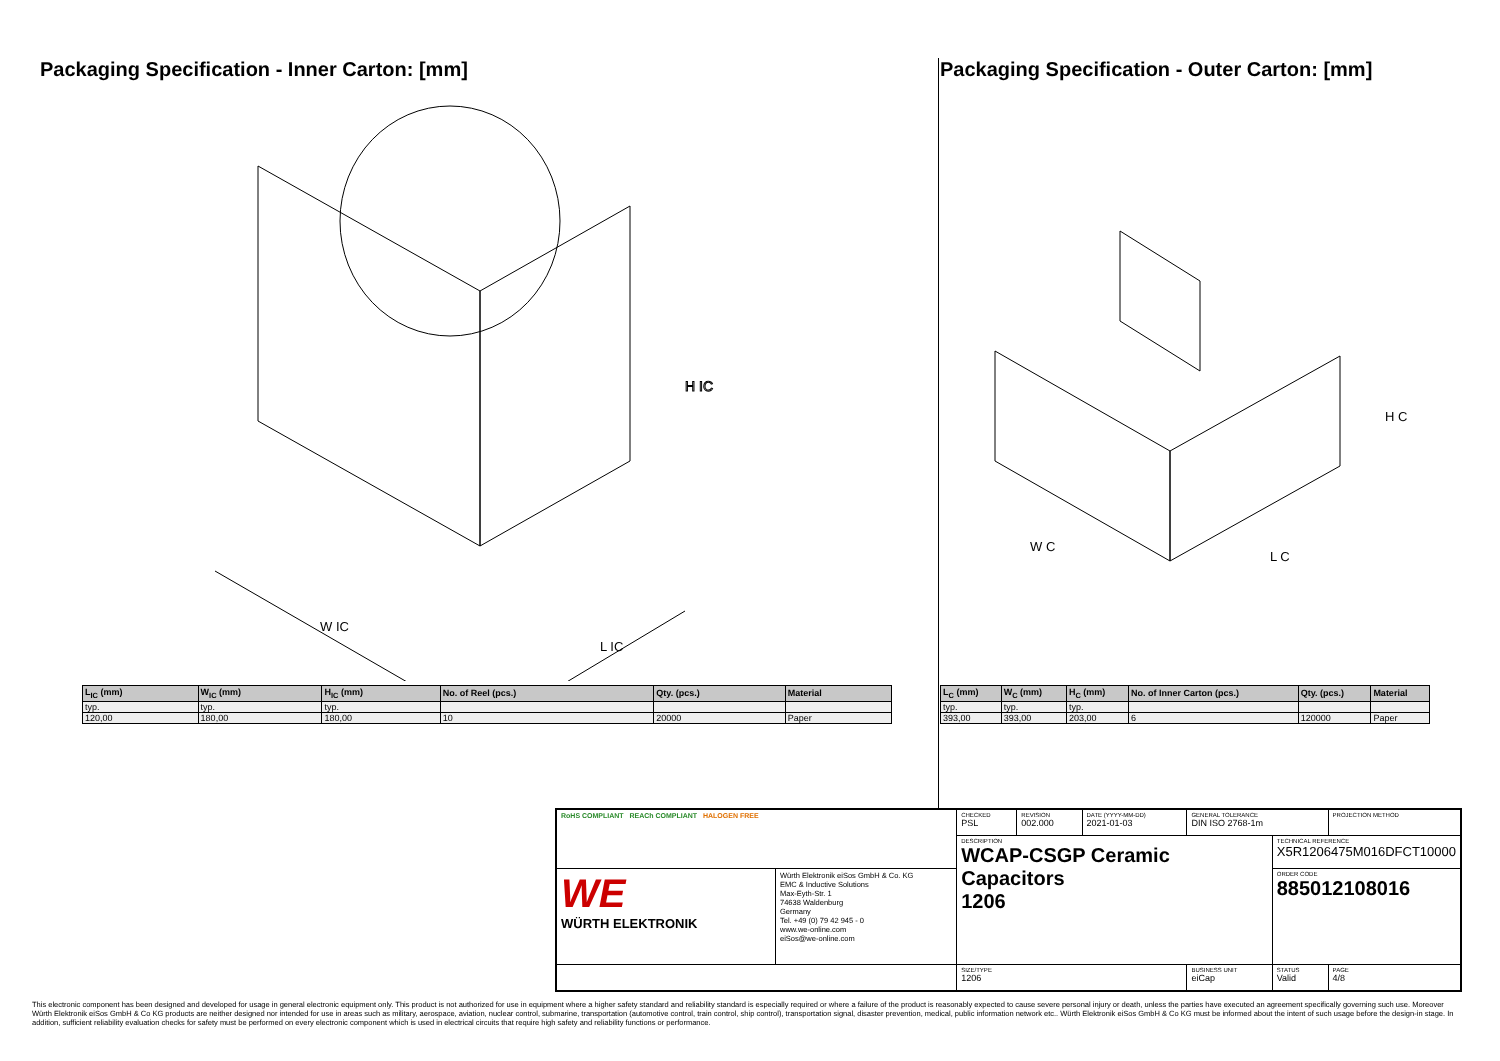Packaging Specification - Inner Carton: [mm]
H IC
W IC
L IC
| L<sub>IC</sub> (mm) | W<sub>IC</sub> (mm) | H<sub>IC</sub> (mm) | No. of Reel (pcs.) | Qty. (pcs.) | Material |
| --- | --- | --- | --- | --- | --- |
| typ. | typ. | typ. | | | |
| 120,00 | 180,00 | 180,00 | 10 | 20000 | Paper |
Packaging Specification - Outer Carton: [mm]
W C
L C
H C
| L<sub>C</sub> (mm) | W<sub>C</sub> (mm) | H<sub>C</sub> (mm) | No. of Inner Carton (pcs.) | Qty. (pcs.) | Material |
| --- | --- | --- | --- | --- | --- |
| typ. | typ. | typ. | | | |
| 393,00 | 393,00 | 203,00 | 6 | 120000 | Paper |
| RoHS COMPLIANT REACh COMPLIANT HALOGEN FREE | | CHECKED PSL | REVISION 002.000 | DATE (YYYY-MM-DD) 2021-01-03 | GENERAL TOLERANCE DIN ISO 2768-1m | | PROJECTION METHOD |
| | | DESCRIPTION WCAP-CSGP Ceramic Capacitors 1206 | | | | TECHNICAL REFERENCE X5R1206475M016DFCT10000 | |
| WE WÜRTH ELEKTRONIK | Würth Elektronik eiSos GmbH & Co. KG EMC & Inductive Solutions Max-Eyth-Str. 1 74638 Waldenburg Germany Tel. +49 (0) 79 42 945 - 0 www.we-online.com eiSos@we-online.com | | | | | ORDER CODE 885012108016 | |
| | | SIZE/TYPE 1206 | | | BUSINESS UNIT eiCap | STATUS Valid | PAGE 4/8 |
This electronic component has been designed and developed for usage in general electronic equipment only. This product is not authorized for use in equipment where a higher safety standard and reliability standard is especially required or where a failure of the product is reasonably expected to cause severe personal injury or death, unless the parties have executed an agreement specifically governing such use. Moreover Würth Elektronik eiSos GmbH & Co KG products are neither designed nor intended for use in areas such as military, aerospace, aviation, nuclear control, submarine, transportation (automotive control, train control, ship control), transportation signal, disaster prevention, medical, public information network etc.. Würth Elektronik eiSos GmbH & Co KG must be informed about the intent of such usage before the design-in stage. In addition, sufficient reliability evaluation checks for safety must be performed on every electronic component which is used in electrical circuits that require high safety and reliability functions or performance.